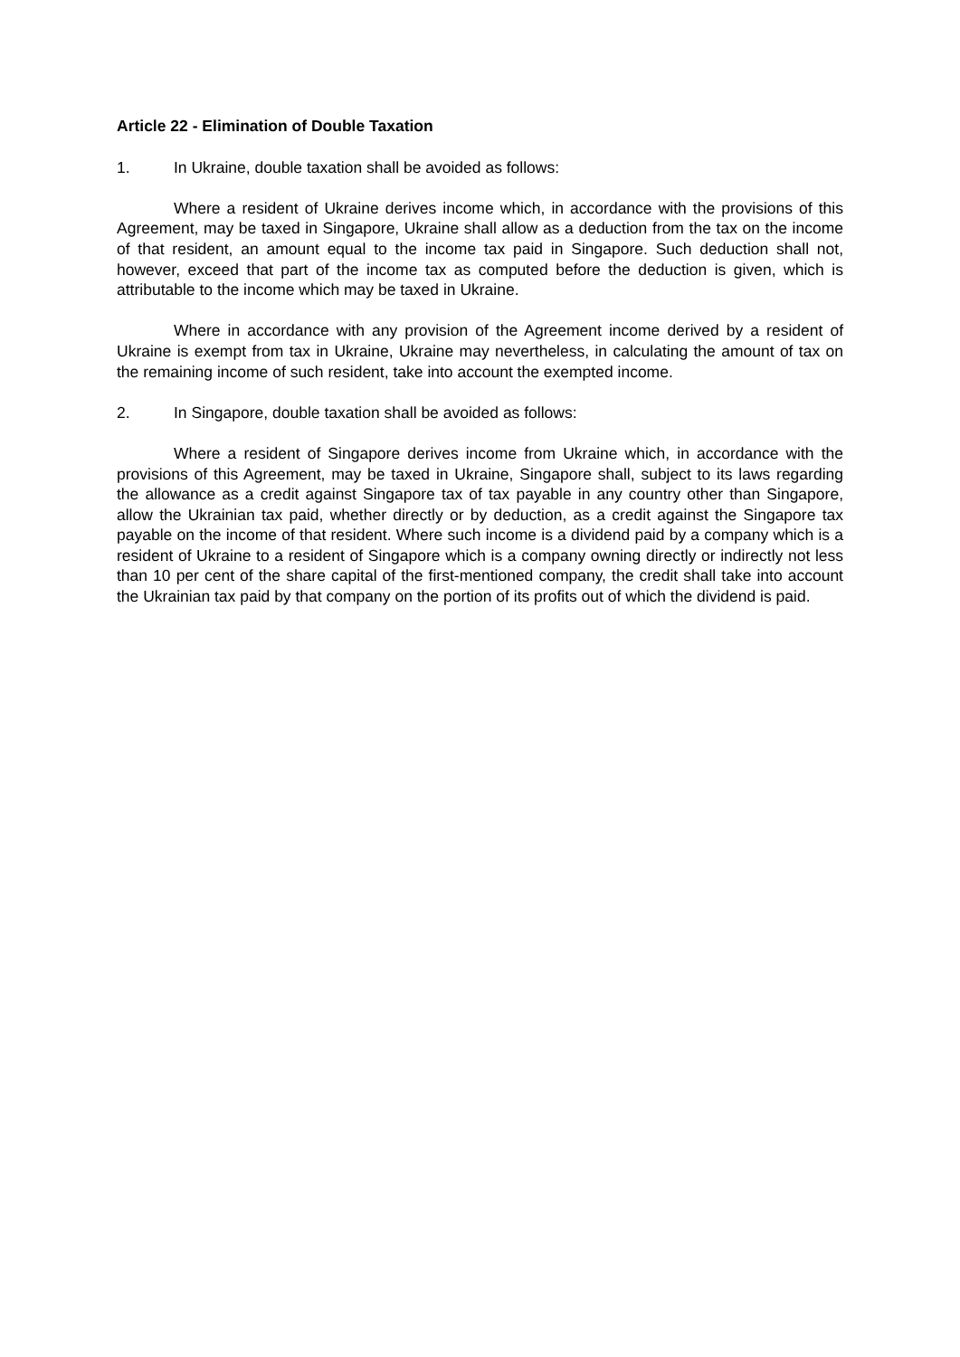Article 22 - Elimination of Double Taxation
1. In Ukraine, double taxation shall be avoided as follows:
Where a resident of Ukraine derives income which, in accordance with the provisions of this Agreement, may be taxed in Singapore, Ukraine shall allow as a deduction from the tax on the income of that resident, an amount equal to the income tax paid in Singapore. Such deduction shall not, however, exceed that part of the income tax as computed before the deduction is given, which is attributable to the income which may be taxed in Ukraine.
Where in accordance with any provision of the Agreement income derived by a resident of Ukraine is exempt from tax in Ukraine, Ukraine may nevertheless, in calculating the amount of tax on the remaining income of such resident, take into account the exempted income.
2. In Singapore, double taxation shall be avoided as follows:
Where a resident of Singapore derives income from Ukraine which, in accordance with the provisions of this Agreement, may be taxed in Ukraine, Singapore shall, subject to its laws regarding the allowance as a credit against Singapore tax of tax payable in any country other than Singapore, allow the Ukrainian tax paid, whether directly or by deduction, as a credit against the Singapore tax payable on the income of that resident. Where such income is a dividend paid by a company which is a resident of Ukraine to a resident of Singapore which is a company owning directly or indirectly not less than 10 per cent of the share capital of the first-mentioned company, the credit shall take into account the Ukrainian tax paid by that company on the portion of its profits out of which the dividend is paid.